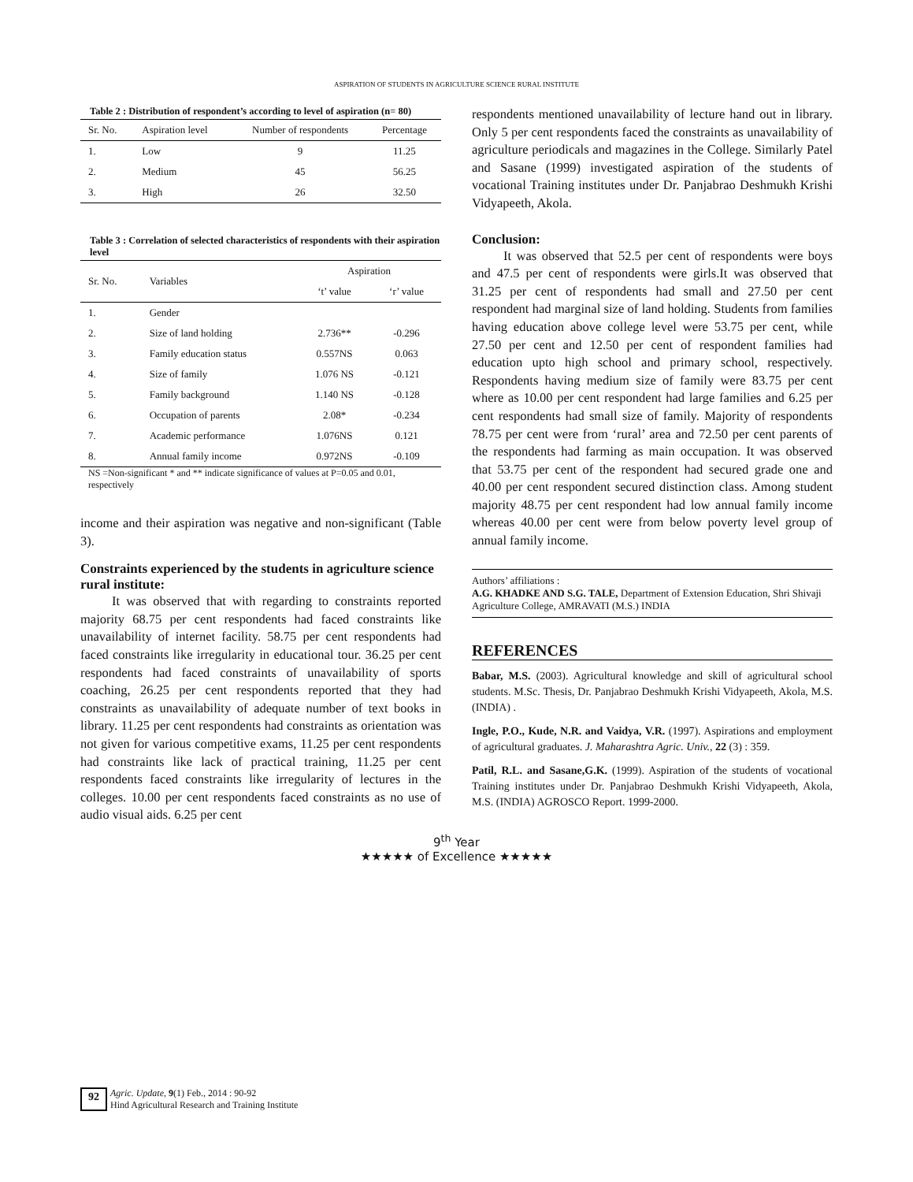ASPIRATION OF STUDENTS IN AGRICULTURE SCIENCE RURAL INSTITUTE
Table 2 : Distribution of respondent’s according to level of aspiration (n= 80)
| Sr. No. | Aspiration level | Number of respondents | Percentage |
| --- | --- | --- | --- |
| 1. | Low | 9 | 11.25 |
| 2. | Medium | 45 | 56.25 |
| 3. | High | 26 | 32.50 |
Table 3 : Correlation of selected characteristics of respondents with their aspiration level
| Sr. No. | Variables | Aspiration | |
| --- | --- | --- | --- |
| | | ‘t’ value | ‘r’ value |
| 1. | Gender | | |
| 2. | Size of land holding | 2.736** | -0.296 |
| 3. | Family education status | 0.557NS | 0.063 |
| 4. | Size of family | 1.076 NS | -0.121 |
| 5. | Family background | 1.140 NS | -0.128 |
| 6. | Occupation of parents | 2.08* | -0.234 |
| 7. | Academic performance | 1.076NS | 0.121 |
| 8. | Annual family income | 0.972NS | -0.109 |
NS =Non-significant * and ** indicate significance of values at P=0.05 and 0.01, respectively
income and their aspiration was negative and non-significant (Table 3).
Constraints experienced by the students in agriculture science rural institute:
It was observed that with regarding to constraints reported majority 68.75 per cent respondents had faced constraints like unavailability of internet facility. 58.75 per cent respondents had faced constraints like irregularity in educational tour. 36.25 per cent respondents had faced constraints of unavailability of sports coaching, 26.25 per cent respondents reported that they had constraints as unavailability of adequate number of text books in library. 11.25 per cent respondents had constraints as orientation was not given for various competitive exams, 11.25 per cent respondents had constraints like lack of practical training, 11.25 per cent respondents faced constraints like irregularity of lectures in the colleges. 10.00 per cent respondents faced constraints as no use of audio visual aids. 6.25 per cent
respondents mentioned unavailability of lecture hand out in library. Only 5 per cent respondents faced the constraints as unavailability of agriculture periodicals and magazines in the College. Similarly Patel and Sasane (1999) investigated aspiration of the students of vocational Training institutes under Dr. Panjabrao Deshmukh Krishi Vidyapeeth, Akola.
Conclusion:
It was observed that 52.5 per cent of respondents were boys and 47.5 per cent of respondents were girls.It was observed that 31.25 per cent of respondents had small and 27.50 per cent respondent had marginal size of land holding. Students from families having education above college level were 53.75 per cent, while 27.50 per cent and 12.50 per cent of respondent families had education upto high school and primary school, respectively. Respondents having medium size of family were 83.75 per cent where as 10.00 per cent respondent had large families and 6.25 per cent respondents had small size of family. Majority of respondents 78.75 per cent were from ‘rural’ area and 72.50 per cent parents of the respondents had farming as main occupation. It was observed that 53.75 per cent of the respondent had secured grade one and 40.00 per cent respondent secured distinction class. Among student majority 48.75 per cent respondent had low annual family income whereas 40.00 per cent were from below poverty level group of annual family income.
Authors’ affiliations :
A.G. KHADKE AND S.G. TALE, Department of Extension Education, Shri Shivaji Agriculture College, AMRAVATI (M.S.) INDIA
REFERENCES
Babar, M.S. (2003). Agricultural knowledge and skill of agricultural school students. M.Sc. Thesis, Dr. Panjabrao Deshmukh Krishi Vidyapeeth, Akola, M.S. (INDIA) .
Ingle, P.O., Kude, N.R. and Vaidya, V.R. (1997). Aspirations and employment of agricultural graduates. J. Maharashtra Agric. Univ., 22 (3) : 359.
Patil, R.L. and Sasane,G.K. (1999). Aspiration of the students of vocational Training institutes under Dr. Panjabrao Deshmukh Krishi Vidyapeeth, Akola, M.S. (INDIA) AGROSCO Report. 1999-2000.
9<sup>th</sup> Year
★★★★★ of Excellence ★★★★★
92 Agric. Update, 9(1) Feb., 2014 : 90-92
Hind Agricultural Research and Training Institute